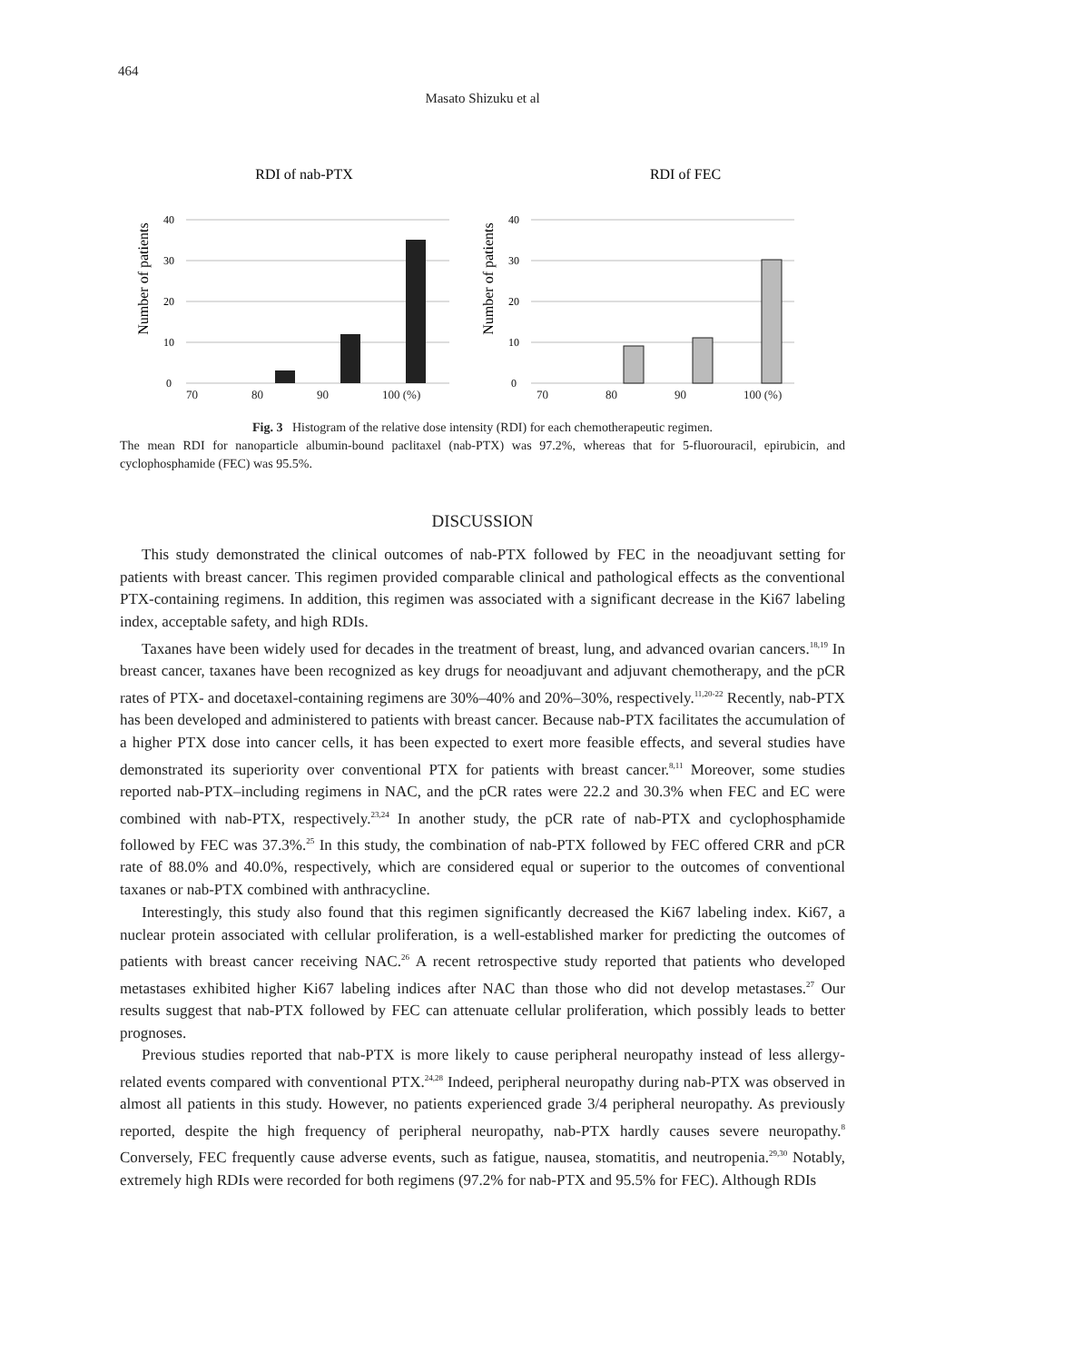464
Masato Shizuku et al
RDI of nab-PTX
Number of patients
40
30
20
10
0
RDI of FEC
Number of patients
40
30
20
10
0
70 80 90 100 (%) 70 80 90 100 (%)
Fig. 3 Histogram of the relative dose intensity (RDI) for each chemotherapeutic regimen.
The mean RDI for nanoparticle albumin-bound paclitaxel (nab-PTX) was 97.2%, whereas that for 5-fluorouracil, epirubicin, and cyclophosphamide (FEC) was 95.5%.
DISCUSSION
This study demonstrated the clinical outcomes of nab-PTX followed by FEC in the neoadjuvant setting for patients with breast cancer. This regimen provided comparable clinical and pathological effects as the conventional PTX-containing regimens. In addition, this regimen was associated with a significant decrease in the Ki67 labeling index, acceptable safety, and high RDIs.
Taxanes have been widely used for decades in the treatment of breast, lung, and advanced ovarian cancers.<sup>18,19</sup> In breast cancer, taxanes have been recognized as key drugs for neoadjuvant and adjuvant chemotherapy, and the pCR rates of PTX- and docetaxel-containing regimens are 30%–40% and 20%–30%, respectively.<sup>11,20-22</sup> Recently, nab-PTX has been developed and administered to patients with breast cancer. Because nab-PTX facilitates the accumulation of a higher PTX dose into cancer cells, it has been expected to exert more feasible effects, and several studies have demonstrated its superiority over conventional PTX for patients with breast cancer.<sup>8,11</sup> Moreover, some studies reported nab-PTX–including regimens in NAC, and the pCR rates were 22.2 and 30.3% when FEC and EC were combined with nab-PTX, respectively.<sup>23,24</sup> In another study, the pCR rate of nab-PTX and cyclophosphamide followed by FEC was 37.3%.<sup>25</sup> In this study, the combination of nab-PTX followed by FEC offered CRR and pCR rate of 88.0% and 40.0%, respectively, which are considered equal or superior to the outcomes of conventional taxanes or nab-PTX combined with anthracycline.
Interestingly, this study also found that this regimen significantly decreased the Ki67 labeling index. Ki67, a nuclear protein associated with cellular proliferation, is a well-established marker for predicting the outcomes of patients with breast cancer receiving NAC.<sup>26</sup> A recent retrospective study reported that patients who developed metastases exhibited higher Ki67 labeling indices after NAC than those who did not develop metastases.<sup>27</sup> Our results suggest that nab-PTX followed by FEC can attenuate cellular proliferation, which possibly leads to better prognoses.
Previous studies reported that nab-PTX is more likely to cause peripheral neuropathy instead of less allergy-related events compared with conventional PTX.<sup>24,28</sup> Indeed, peripheral neuropathy during nab-PTX was observed in almost all patients in this study. However, no patients experienced grade 3/4 peripheral neuropathy. As previously reported, despite the high frequency of peripheral neuropathy, nab-PTX hardly causes severe neuropathy.<sup>8</sup> Conversely, FEC frequently cause adverse events, such as fatigue, nausea, stomatitis, and neutropenia.<sup>29,30</sup> Notably, extremely high RDIs were recorded for both regimens (97.2% for nab-PTX and 95.5% for FEC). Although RDIs